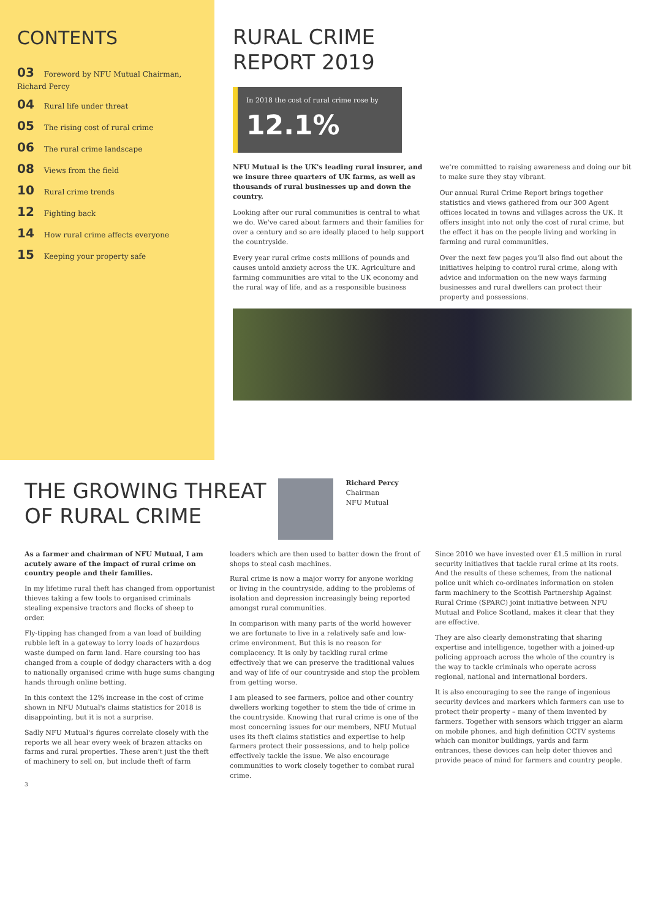CONTENTS
03 Foreword by NFU Mutual Chairman, Richard Percy
04 Rural life under threat
05 The rising cost of rural crime
06 The rural crime landscape
08 Views from the field
10 Rural crime trends
12 Fighting back
14 How rural crime affects everyone
15 Keeping your property safe
RURAL CRIME
REPORT 2019
In 2018 the cost of rural crime rose by
12.1%
NFU Mutual is the UK's leading rural insurer, and we insure three quarters of UK farms, as well as thousands of rural businesses up and down the country.
Looking after our rural communities is central to what we do. We've cared about farmers and their families for over a century and so are ideally placed to help support the countryside.
Every year rural crime costs millions of pounds and causes untold anxiety across the UK. Agriculture and farming communities are vital to the UK economy and the rural way of life, and as a responsible business we're committed to raising awareness and doing our bit to make sure they stay vibrant.
Our annual Rural Crime Report brings together statistics and views gathered from our 300 Agent offices located in towns and villages across the UK. It offers insight into not only the cost of rural crime, but the effect it has on the people living and working in farming and rural communities.
Over the next few pages you'll also find out about the initiatives helping to control rural crime, along with advice and information on the new ways farming businesses and rural dwellers can protect their property and possessions.
THE GROWING THREAT
OF RURAL CRIME
Richard Percy
Chairman
NFU Mutual
As a farmer and chairman of NFU Mutual, I am acutely aware of the impact of rural crime on country people and their families.
In my lifetime rural theft has changed from opportunist thieves taking a few tools to organised criminals stealing expensive tractors and flocks of sheep to order.
Fly-tipping has changed from a van load of building rubble left in a gateway to lorry loads of hazardous waste dumped on farm land. Hare coursing too has changed from a couple of dodgy characters with a dog to nationally organised crime with huge sums changing hands through online betting.
In this context the 12% increase in the cost of crime shown in NFU Mutual's claims statistics for 2018 is disappointing, but it is not a surprise.
Sadly NFU Mutual's figures correlate closely with the reports we all hear every week of brazen attacks on farms and rural properties. These aren't just the theft of machinery to sell on, but include theft of farm loaders which are then used to batter down the front of shops to steal cash machines.
Rural crime is now a major worry for anyone working or living in the countryside, adding to the problems of isolation and depression increasingly being reported amongst rural communities.
In comparison with many parts of the world however we are fortunate to live in a relatively safe and low-crime environment. But this is no reason for complacency. It is only by tackling rural crime effectively that we can preserve the traditional values and way of life of our countryside and stop the problem from getting worse.
I am pleased to see farmers, police and other country dwellers working together to stem the tide of crime in the countryside. Knowing that rural crime is one of the most concerning issues for our members, NFU Mutual uses its theft claims statistics and expertise to help farmers protect their possessions, and to help police effectively tackle the issue. We also encourage communities to work closely together to combat rural crime.
Since 2010 we have invested over £1.5 million in rural security initiatives that tackle rural crime at its roots. And the results of these schemes, from the national police unit which co-ordinates information on stolen farm machinery to the Scottish Partnership Against Rural Crime (SPARC) joint initiative between NFU Mutual and Police Scotland, makes it clear that they are effective.
They are also clearly demonstrating that sharing expertise and intelligence, together with a joined-up policing approach across the whole of the country is the way to tackle criminals who operate across regional, national and international borders.
It is also encouraging to see the range of ingenious security devices and markers which farmers can use to protect their property – many of them invented by farmers. Together with sensors which trigger an alarm on mobile phones, and high definition CCTV systems which can monitor buildings, yards and farm entrances, these devices can help deter thieves and provide peace of mind for farmers and country people.
3